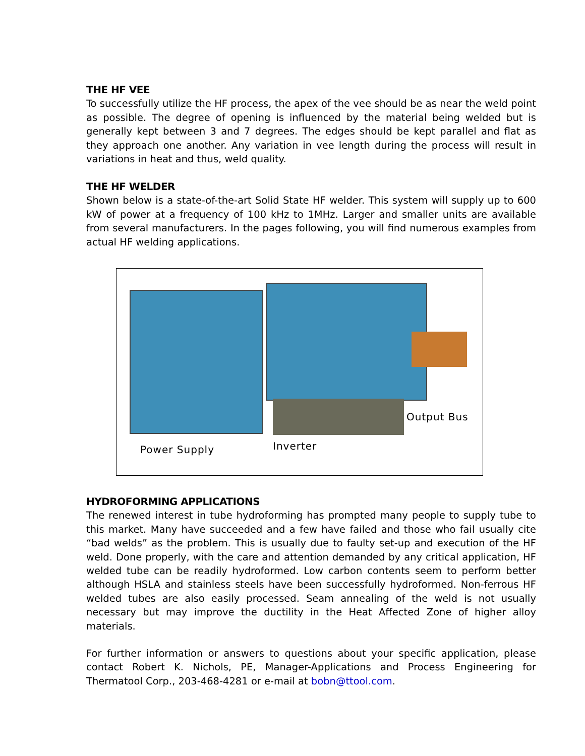THE HF VEE
To successfully utilize the HF process, the apex of the vee should be as near the weld point as possible. The degree of opening is influenced by the material being welded but is generally kept between 3 and 7 degrees. The edges should be kept parallel and flat as they approach one another. Any variation in vee length during the process will result in variations in heat and thus, weld quality.
THE HF WELDER
Shown below is a state-of-the-art Solid State HF welder. This system will supply up to 600 kW of power at a frequency of 100 kHz to 1MHz. Larger and smaller units are available from several manufacturers. In the pages following, you will find numerous examples from actual HF welding applications.
Output Bus
Power Supply Inverter
HYDROFORMING APPLICATIONS
The renewed interest in tube hydroforming has prompted many people to supply tube to this market. Many have succeeded and a few have failed and those who fail usually cite “bad welds” as the problem. This is usually due to faulty set-up and execution of the HF weld. Done properly, with the care and attention demanded by any critical application, HF welded tube can be readily hydroformed. Low carbon contents seem to perform better although HSLA and stainless steels have been successfully hydroformed. Non-ferrous HF welded tubes are also easily processed. Seam annealing of the weld is not usually necessary but may improve the ductility in the Heat Affected Zone of higher alloy materials.
For further information or answers to questions about your specific application, please contact Robert K. Nichols, PE, Manager-Applications and Process Engineering for Thermatool Corp., 203-468-4281 or e-mail at bobn@ttool.com.